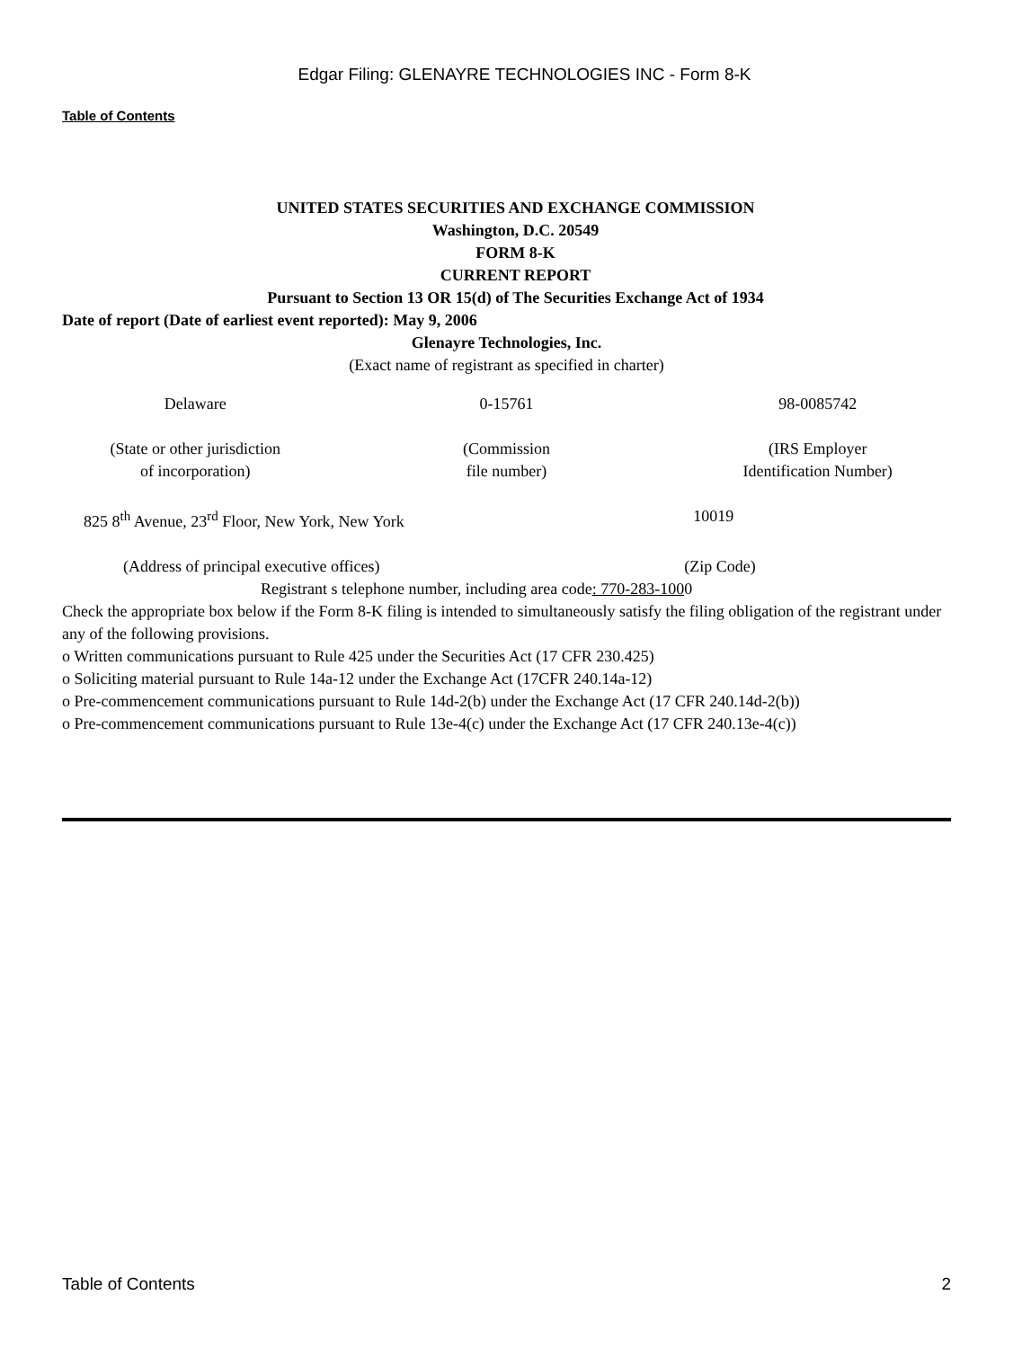Edgar Filing: GLENAYRE TECHNOLOGIES INC - Form 8-K
Table of Contents
UNITED STATES SECURITIES AND EXCHANGE COMMISSION
Washington, D.C. 20549
FORM 8-K
CURRENT REPORT
Pursuant to Section 13 OR 15(d) of The Securities Exchange Act of 1934
Date of report (Date of earliest event reported): May 9, 2006
Glenayre Technologies, Inc.
(Exact name of registrant as specified in charter)
| Delaware | 0-15761 | 98-0085742 |
| (State or other jurisdiction of incorporation) | (Commission file number) | (IRS Employer Identification Number) |
| 825 8<sup>th</sup> Avenue, 23<sup>rd</sup> Floor, New York, New York | | 10019 |
| (Address of principal executive offices) | | (Zip Code) |
Registrant s telephone number, including area code: 770-283-1000
Check the appropriate box below if the Form 8-K filing is intended to simultaneously satisfy the filing obligation of the registrant under any of the following provisions.
o Written communications pursuant to Rule 425 under the Securities Act (17 CFR 230.425)
o Soliciting material pursuant to Rule 14a-12 under the Exchange Act (17CFR 240.14a-12)
o Pre-commencement communications pursuant to Rule 14d-2(b) under the Exchange Act (17 CFR 240.14d-2(b))
o Pre-commencement communications pursuant to Rule 13e-4(c) under the Exchange Act (17 CFR 240.13e-4(c))
Table of Contents 2